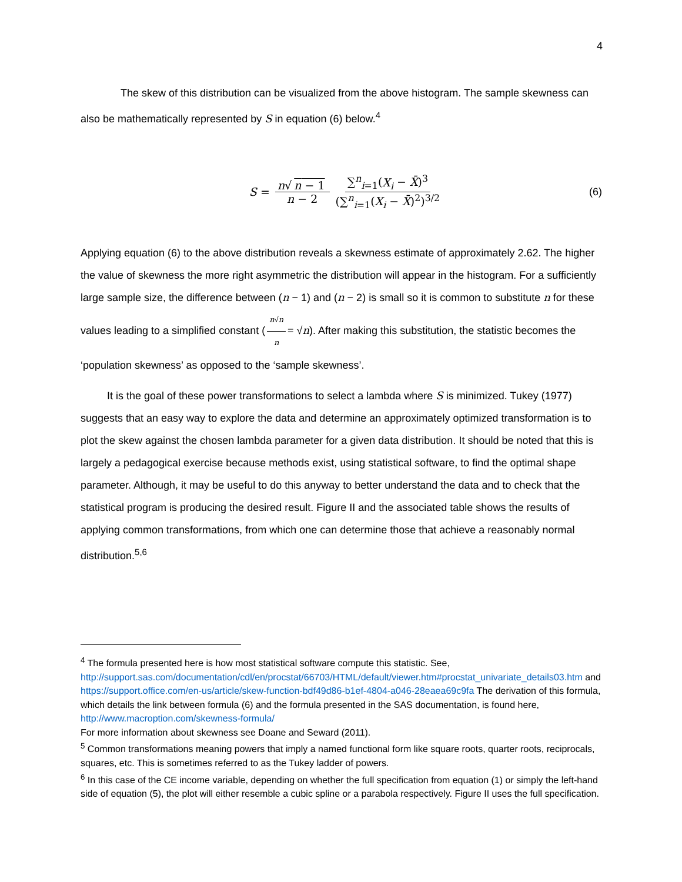4
The skew of this distribution can be visualized from the above histogram. The sample skewness can also be mathematically represented by S in equation (6) below.<sup>4</sup>
S = n√ n − 1 n − 2 ∑<sup>n</sup><sub>i=1</sub>(X<sub>i</sub> − X̄)<sup>3</sup> (∑<sup>n</sup><sub>i=1</sub>(X<sub>i</sub> − X̄)<sup>2</sup>)<sup>3/2</sup>
(6)
Applying equation (6) to the above distribution reveals a skewness estimate of approximately 2.62. The higher the value of skewness the more right asymmetric the distribution will appear in the histogram. For a sufficiently large sample size, the difference between (n − 1) and (n − 2) is small so it is common to substitute n for these values leading to a simplified constant (n√n n = √n). After making this substitution, the statistic becomes the ‘population skewness’ as opposed to the ‘sample skewness’.
It is the goal of these power transformations to select a lambda where S is minimized. Tukey (1977) suggests that an easy way to explore the data and determine an approximately optimized transformation is to plot the skew against the chosen lambda parameter for a given data distribution. It should be noted that this is largely a pedagogical exercise because methods exist, using statistical software, to find the optimal shape parameter. Although, it may be useful to do this anyway to better understand the data and to check that the statistical program is producing the desired result. Figure II and the associated table shows the results of applying common transformations, from which one can determine those that achieve a reasonably normal distribution.<sup>5,6</sup>
<sup>4</sup> The formula presented here is how most statistical software compute this statistic. See, http://support.sas.com/documentation/cdl/en/procstat/66703/HTML/default/viewer.htm#procstat_univariate_details03.htm and https://support.office.com/en-us/article/skew-function-bdf49d86-b1ef-4804-a046-28eaea69c9fa The derivation of this formula, which details the link between formula (6) and the formula presented in the SAS documentation, is found here, http://www.macroption.com/skewness-formula/
For more information about skewness see Doane and Seward (2011).
<sup>5</sup> Common transformations meaning powers that imply a named functional form like square roots, quarter roots, reciprocals, squares, etc. This is sometimes referred to as the Tukey ladder of powers.
<sup>6</sup> In this case of the CE income variable, depending on whether the full specification from equation (1) or simply the left-hand side of equation (5), the plot will either resemble a cubic spline or a parabola respectively. Figure II uses the full specification.